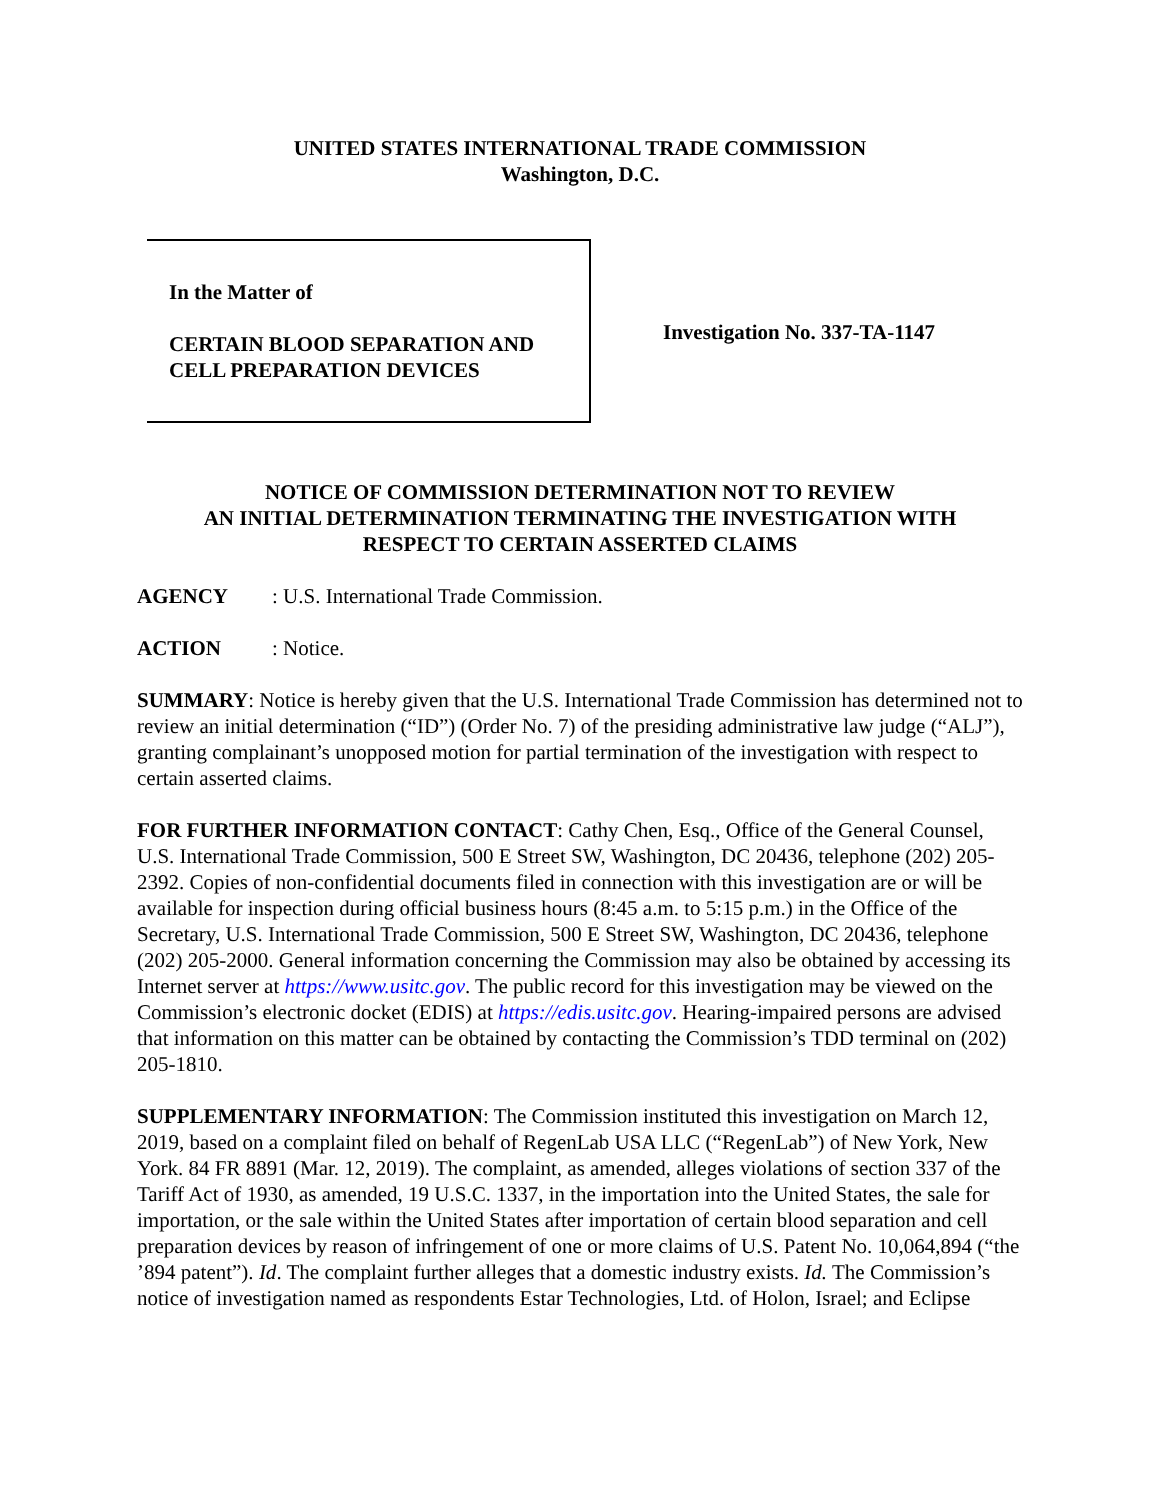UNITED STATES INTERNATIONAL TRADE COMMISSION
Washington, D.C.
In the Matter of
CERTAIN BLOOD SEPARATION AND
CELL PREPARATION DEVICES
Investigation No. 337-TA-1147
NOTICE OF COMMISSION DETERMINATION NOT TO REVIEW
AN INITIAL DETERMINATION TERMINATING THE INVESTIGATION WITH
RESPECT TO CERTAIN ASSERTED CLAIMS
AGENCY: U.S. International Trade Commission.
ACTION: Notice.
SUMMARY: Notice is hereby given that the U.S. International Trade Commission has determined not to review an initial determination (“ID”) (Order No. 7) of the presiding administrative law judge (“ALJ”), granting complainant’s unopposed motion for partial termination of the investigation with respect to certain asserted claims.
FOR FURTHER INFORMATION CONTACT: Cathy Chen, Esq., Office of the General Counsel, U.S. International Trade Commission, 500 E Street SW, Washington, DC 20436, telephone (202) 205-2392. Copies of non-confidential documents filed in connection with this investigation are or will be available for inspection during official business hours (8:45 a.m. to 5:15 p.m.) in the Office of the Secretary, U.S. International Trade Commission, 500 E Street SW, Washington, DC 20436, telephone (202) 205-2000. General information concerning the Commission may also be obtained by accessing its Internet server at https://www.usitc.gov. The public record for this investigation may be viewed on the Commission’s electronic docket (EDIS) at https://edis.usitc.gov. Hearing-impaired persons are advised that information on this matter can be obtained by contacting the Commission’s TDD terminal on (202) 205-1810.
SUPPLEMENTARY INFORMATION: The Commission instituted this investigation on March 12, 2019, based on a complaint filed on behalf of RegenLab USA LLC (“RegenLab”) of New York, New York. 84 FR 8891 (Mar. 12, 2019). The complaint, as amended, alleges violations of section 337 of the Tariff Act of 1930, as amended, 19 U.S.C. 1337, in the importation into the United States, the sale for importation, or the sale within the United States after importation of certain blood separation and cell preparation devices by reason of infringement of one or more claims of U.S. Patent No. 10,064,894 (“the ’894 patent”). Id. The complaint further alleges that a domestic industry exists. Id. The Commission’s notice of investigation named as respondents Estar Technologies, Ltd. of Holon, Israel; and Eclipse